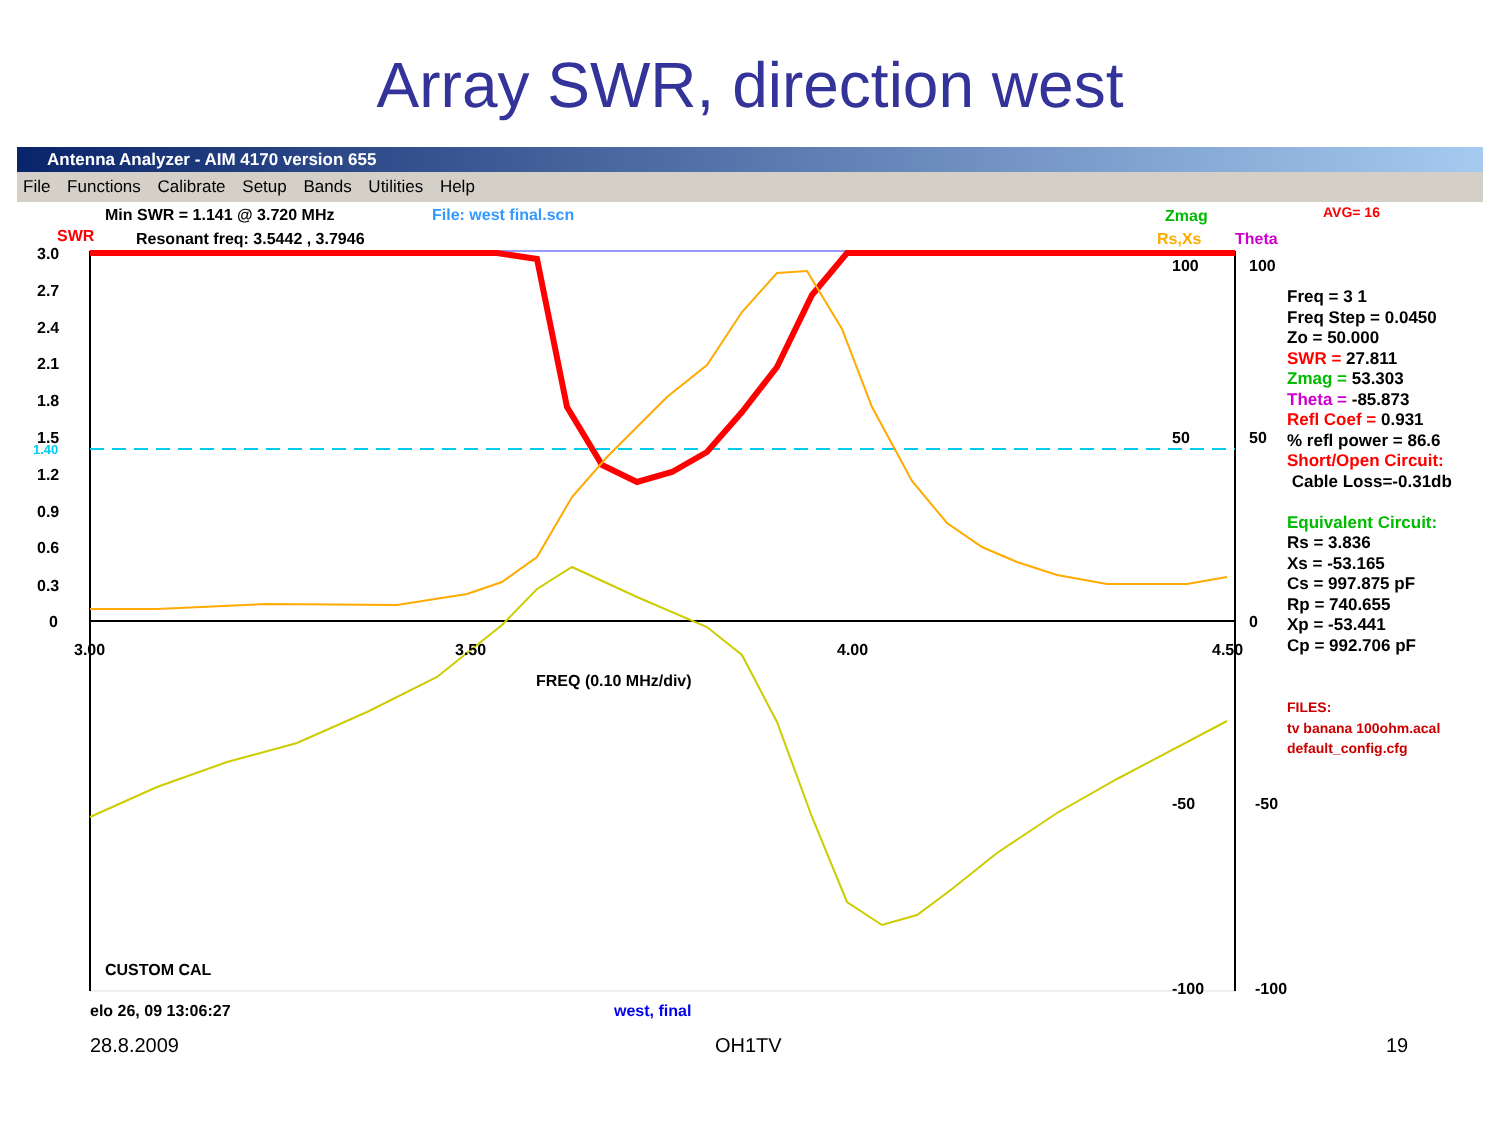Array SWR, direction west
Antenna Analyzer - AIM 4170 version 655
File Functions Calibrate Setup Bands Utilities Help
Min SWR = 1.141 @ 3.720 MHz File: west final.scn Zmag AVG= 16
SWR Resonant freq: 3.5442 , 3.7946 Rs,Xs Theta
3.0
2.7
2.4
2.1
1.8
1.5
1.40
1.2
0.9
0.6
0.3
0
100 100
50 50
0
-50 -50
-100 -100
3.00 3.50 4.00 4.50
FREQ (0.10 MHz/div)
CUSTOM CAL
elo 26, 09 13:06:27 west, final
Freq = 3 1
Freq Step = 0.0450
Zo = 50.000
SWR = 27.811
Zmag = 53.303
Theta = -85.873
Refl Coef = 0.931
% refl power = 86.6
Short/Open Circuit:
Cable Loss=-0.31db
Equivalent Circuit:
Rs = 3.836
Xs = -53.165
Cs = 997.875 pF
Rp = 740.655
Xp = -53.441
Cp = 992.706 pF
FILES:
tv banana 100ohm.acal
default_config.cfg
28.8.2009 OH1TV 19